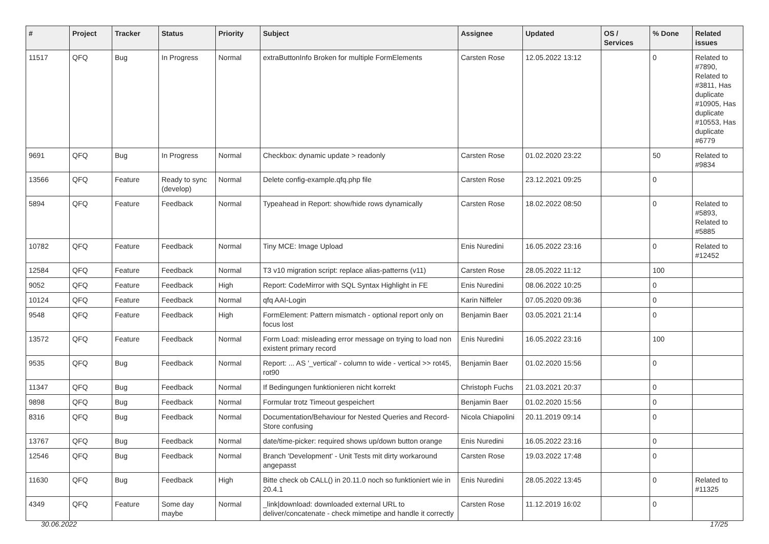| # | Project | Tracker | Status | Priority | Subject | Assignee | Updated | OS / Services | % Done | Related issues |
| --- | --- | --- | --- | --- | --- | --- | --- | --- | --- | --- |
| 11517 | QFQ | Bug | In Progress | Normal | extraButtonInfo Broken for multiple FormElements | Carsten Rose | 12.05.2022 13:12 | | 0 | Related to #7890, Related to #3811, Has duplicate #10905, Has duplicate #10553, Has duplicate #6779 |
| 9691 | QFQ | Bug | In Progress | Normal | Checkbox: dynamic update > readonly | Carsten Rose | 01.02.2020 23:22 | | 50 | Related to #9834 |
| 13566 | QFQ | Feature | Ready to sync (develop) | Normal | Delete config-example.qfq.php file | Carsten Rose | 23.12.2021 09:25 | | 0 | |
| 5894 | QFQ | Feature | Feedback | Normal | Typeahead in Report: show/hide rows dynamically | Carsten Rose | 18.02.2022 08:50 | | 0 | Related to #5893, Related to #5885 |
| 10782 | QFQ | Feature | Feedback | Normal | Tiny MCE: Image Upload | Enis Nuredini | 16.05.2022 23:16 | | 0 | Related to #12452 |
| 12584 | QFQ | Feature | Feedback | Normal | T3 v10 migration script: replace alias-patterns (v11) | Carsten Rose | 28.05.2022 11:12 | | 100 | |
| 9052 | QFQ | Feature | Feedback | High | Report: CodeMirror with SQL Syntax Highlight in FE | Enis Nuredini | 08.06.2022 10:25 | | 0 | |
| 10124 | QFQ | Feature | Feedback | Normal | qfq AAI-Login | Karin Niffeler | 07.05.2020 09:36 | | 0 | |
| 9548 | QFQ | Feature | Feedback | High | FormElement: Pattern mismatch - optional report only on focus lost | Benjamin Baer | 03.05.2021 21:14 | | 0 | |
| 13572 | QFQ | Feature | Feedback | Normal | Form Load: misleading error message on trying to load non existent primary record | Enis Nuredini | 16.05.2022 23:16 | | 100 | |
| 9535 | QFQ | Bug | Feedback | Normal | Report: ... AS '_vertical' - column to wide - vertical >> rot45, rot90 | Benjamin Baer | 01.02.2020 15:56 | | 0 | |
| 11347 | QFQ | Bug | Feedback | Normal | If Bedingungen funktionieren nicht korrekt | Christoph Fuchs | 21.03.2021 20:37 | | 0 | |
| 9898 | QFQ | Bug | Feedback | Normal | Formular trotz Timeout gespeichert | Benjamin Baer | 01.02.2020 15:56 | | 0 | |
| 8316 | QFQ | Bug | Feedback | Normal | Documentation/Behaviour for Nested Queries and Record-Store confusing | Nicola Chiapolini | 20.11.2019 09:14 | | 0 | |
| 13767 | QFQ | Bug | Feedback | Normal | date/time-picker: required shows up/down button orange | Enis Nuredini | 16.05.2022 23:16 | | 0 | |
| 12546 | QFQ | Bug | Feedback | Normal | Branch 'Development' - Unit Tests mit dirty workaround angepasst | Carsten Rose | 19.03.2022 17:48 | | 0 | |
| 11630 | QFQ | Bug | Feedback | High | Bitte check ob CALL() in 20.11.0 noch so funktioniert wie in 20.4.1 | Enis Nuredini | 28.05.2022 13:45 | | 0 | Related to #11325 |
| 4349 | QFQ | Feature | Some day maybe | Normal | _link/download: downloaded external URL to deliver/concatenate - check mimetipe and handle it correctly | Carsten Rose | 11.12.2019 16:02 | | 0 | |
30.06.2022 17/25